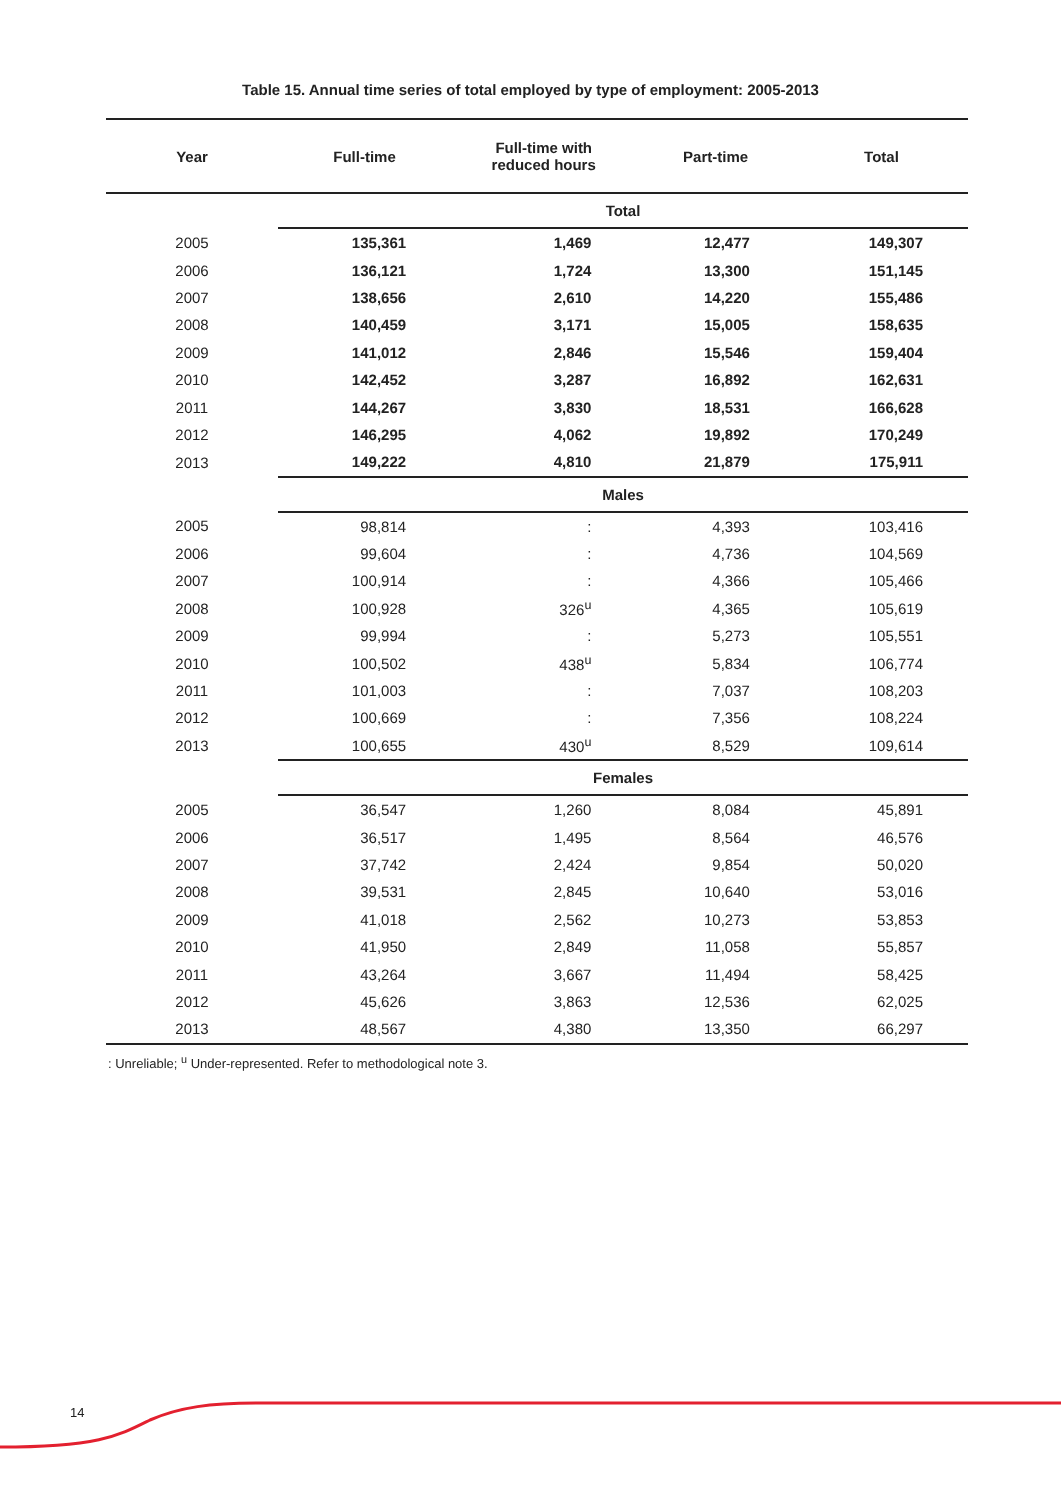Table 15. Annual time series of total employed by type of employment: 2005-2013
| Year | Full-time | Full-time with reduced hours | Part-time | Total |
| --- | --- | --- | --- | --- |
| | Total | | | |
| 2005 | 135,361 | 1,469 | 12,477 | 149,307 |
| 2006 | 136,121 | 1,724 | 13,300 | 151,145 |
| 2007 | 138,656 | 2,610 | 14,220 | 155,486 |
| 2008 | 140,459 | 3,171 | 15,005 | 158,635 |
| 2009 | 141,012 | 2,846 | 15,546 | 159,404 |
| 2010 | 142,452 | 3,287 | 16,892 | 162,631 |
| 2011 | 144,267 | 3,830 | 18,531 | 166,628 |
| 2012 | 146,295 | 4,062 | 19,892 | 170,249 |
| 2013 | 149,222 | 4,810 | 21,879 | 175,911 |
| | Males | | | |
| 2005 | 98,814 | : | 4,393 | 103,416 |
| 2006 | 99,604 | : | 4,736 | 104,569 |
| 2007 | 100,914 | : | 4,366 | 105,466 |
| 2008 | 100,928 | 326<sup>u</sup> | 4,365 | 105,619 |
| 2009 | 99,994 | : | 5,273 | 105,551 |
| 2010 | 100,502 | 438<sup>u</sup> | 5,834 | 106,774 |
| 2011 | 101,003 | : | 7,037 | 108,203 |
| 2012 | 100,669 | : | 7,356 | 108,224 |
| 2013 | 100,655 | 430<sup>u</sup> | 8,529 | 109,614 |
| | Females | | | |
| 2005 | 36,547 | 1,260 | 8,084 | 45,891 |
| 2006 | 36,517 | 1,495 | 8,564 | 46,576 |
| 2007 | 37,742 | 2,424 | 9,854 | 50,020 |
| 2008 | 39,531 | 2,845 | 10,640 | 53,016 |
| 2009 | 41,018 | 2,562 | 10,273 | 53,853 |
| 2010 | 41,950 | 2,849 | 11,058 | 55,857 |
| 2011 | 43,264 | 3,667 | 11,494 | 58,425 |
| 2012 | 45,626 | 3,863 | 12,536 | 62,025 |
| 2013 | 48,567 | 4,380 | 13,350 | 66,297 |
: Unreliable; <sup>u</sup> Under-represented. Refer to methodological note 3.
14